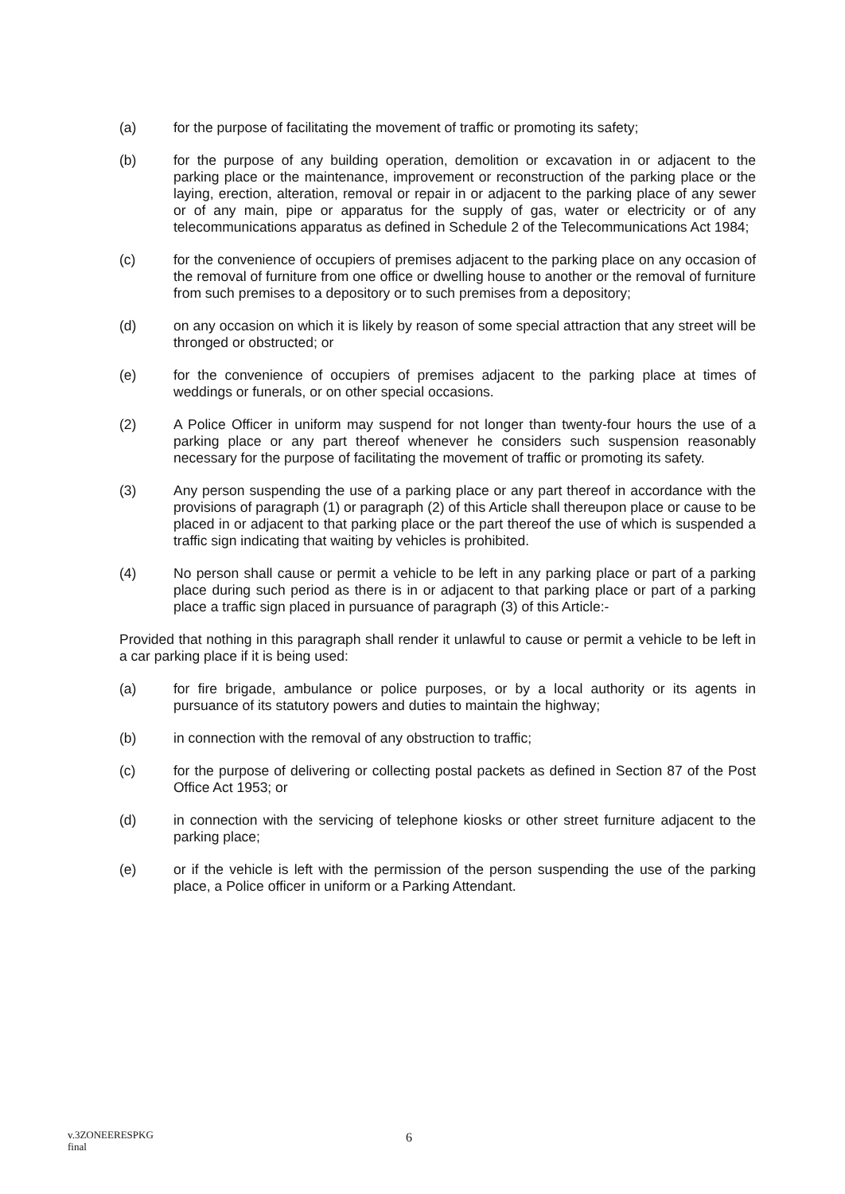(a) for the purpose of facilitating the movement of traffic or promoting its safety;
(b) for the purpose of any building operation, demolition or excavation in or adjacent to the parking place or the maintenance, improvement or reconstruction of the parking place or the laying, erection, alteration, removal or repair in or adjacent to the parking place of any sewer or of any main, pipe or apparatus for the supply of gas, water or electricity or of any telecommunications apparatus as defined in Schedule 2 of the Telecommunications Act 1984;
(c) for the convenience of occupiers of premises adjacent to the parking place on any occasion of the removal of furniture from one office or dwelling house to another or the removal of furniture from such premises to a depository or to such premises from a depository;
(d) on any occasion on which it is likely by reason of some special attraction that any street will be thronged or obstructed; or
(e) for the convenience of occupiers of premises adjacent to the parking place at times of weddings or funerals, or on other special occasions.
(2) A Police Officer in uniform may suspend for not longer than twenty-four hours the use of a parking place or any part thereof whenever he considers such suspension reasonably necessary for the purpose of facilitating the movement of traffic or promoting its safety.
(3) Any person suspending the use of a parking place or any part thereof in accordance with the provisions of paragraph (1) or paragraph (2) of this Article shall thereupon place or cause to be placed in or adjacent to that parking place or the part thereof the use of which is suspended a traffic sign indicating that waiting by vehicles is prohibited.
(4) No person shall cause or permit a vehicle to be left in any parking place or part of a parking place during such period as there is in or adjacent to that parking place or part of a parking place a traffic sign placed in pursuance of paragraph (3) of this Article:-
Provided that nothing in this paragraph shall render it unlawful to cause or permit a vehicle to be left in a car parking place if it is being used:
(a) for fire brigade, ambulance or police purposes, or by a local authority or its agents in pursuance of its statutory powers and duties to maintain the highway;
(b) in connection with the removal of any obstruction to traffic;
(c) for the purpose of delivering or collecting postal packets as defined in Section 87 of the Post Office Act 1953; or
(d) in connection with the servicing of telephone kiosks or other street furniture adjacent to the parking place;
(e) or if the vehicle is left with the permission of the person suspending the use of the parking place, a Police officer in uniform or a Parking Attendant.
v.3ZONEERESPKG
final
6